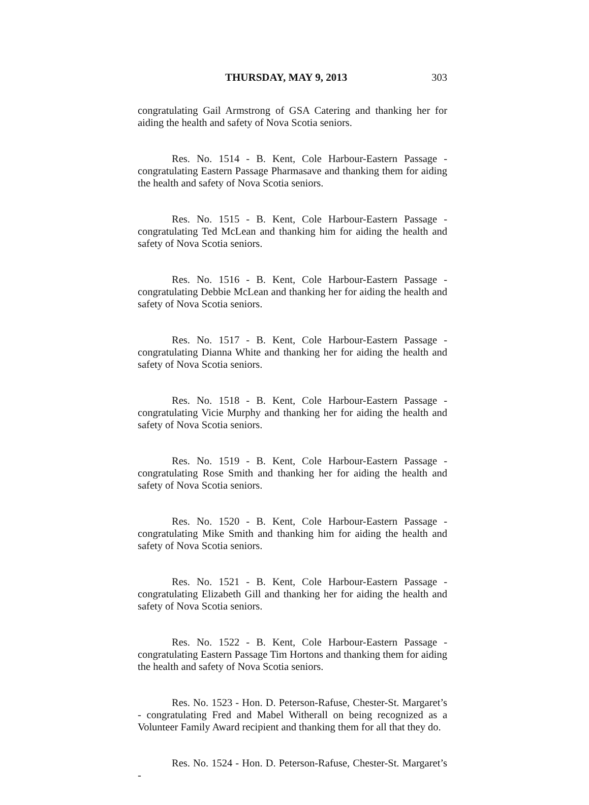THURSDAY, MAY 9, 2013 303
congratulating Gail Armstrong of GSA Catering and thanking her for aiding the health and safety of Nova Scotia seniors.
Res. No. 1514 - B. Kent, Cole Harbour-Eastern Passage - congratulating Eastern Passage Pharmasave and thanking them for aiding the health and safety of Nova Scotia seniors.
Res. No. 1515 - B. Kent, Cole Harbour-Eastern Passage - congratulating Ted McLean and thanking him for aiding the health and safety of Nova Scotia seniors.
Res. No. 1516 - B. Kent, Cole Harbour-Eastern Passage - congratulating Debbie McLean and thanking her for aiding the health and safety of Nova Scotia seniors.
Res. No. 1517 - B. Kent, Cole Harbour-Eastern Passage - congratulating Dianna White and thanking her for aiding the health and safety of Nova Scotia seniors.
Res. No. 1518 - B. Kent, Cole Harbour-Eastern Passage - congratulating Vicie Murphy and thanking her for aiding the health and safety of Nova Scotia seniors.
Res. No. 1519 - B. Kent, Cole Harbour-Eastern Passage - congratulating Rose Smith and thanking her for aiding the health and safety of Nova Scotia seniors.
Res. No. 1520 - B. Kent, Cole Harbour-Eastern Passage - congratulating Mike Smith and thanking him for aiding the health and safety of Nova Scotia seniors.
Res. No. 1521 - B. Kent, Cole Harbour-Eastern Passage - congratulating Elizabeth Gill and thanking her for aiding the health and safety of Nova Scotia seniors.
Res. No. 1522 - B. Kent, Cole Harbour-Eastern Passage - congratulating Eastern Passage Tim Hortons and thanking them for aiding the health and safety of Nova Scotia seniors.
Res. No. 1523 - Hon. D. Peterson-Rafuse, Chester-St. Margaret’s - congratulating Fred and Mabel Witherall on being recognized as a Volunteer Family Award recipient and thanking them for all that they do.
Res. No. 1524 - Hon. D. Peterson-Rafuse, Chester-St. Margaret’s -